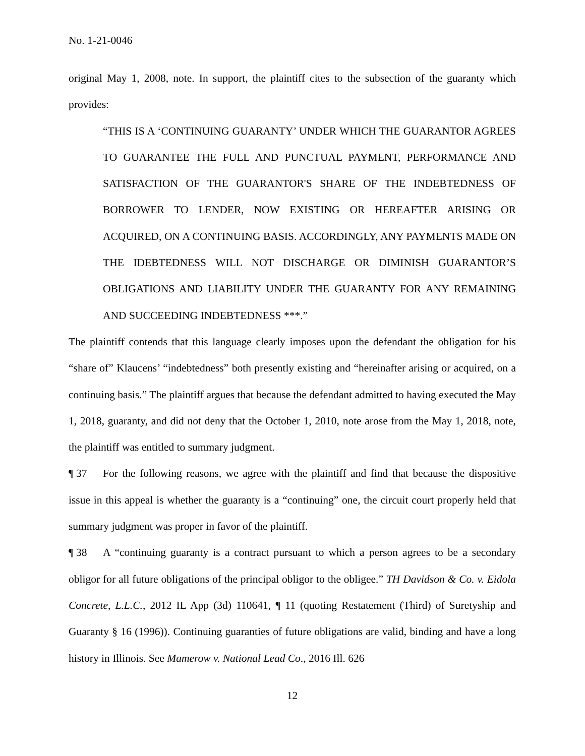No. 1-21-0046
original May 1, 2008, note. In support, the plaintiff cites to the subsection of the guaranty which provides:
“THIS IS A ‘CONTINUING GUARANTY’ UNDER WHICH THE GUARANTOR AGREES TO GUARANTEE THE FULL AND PUNCTUAL PAYMENT, PERFORMANCE AND SATISFACTION OF THE GUARANTOR'S SHARE OF THE INDEBTEDNESS OF BORROWER TO LENDER, NOW EXISTING OR HEREAFTER ARISING OR ACQUIRED, ON A CONTINUING BASIS. ACCORDINGLY, ANY PAYMENTS MADE ON THE IDEBTEDNESS WILL NOT DISCHARGE OR DIMINISH GUARANTOR’S OBLIGATIONS AND LIABILITY UNDER THE GUARANTY FOR ANY REMAINING AND SUCCEEDING INDEBTEDNESS ***.”
The plaintiff contends that this language clearly imposes upon the defendant the obligation for his “share of” Klaucens’ “indebtedness” both presently existing and “hereinafter arising or acquired, on a continuing basis.” The plaintiff argues that because the defendant admitted to having executed the May 1, 2018, guaranty, and did not deny that the October 1, 2010, note arose from the May 1, 2018, note, the plaintiff was entitled to summary judgment.
¶ 37 For the following reasons, we agree with the plaintiff and find that because the dispositive issue in this appeal is whether the guaranty is a “continuing” one, the circuit court properly held that summary judgment was proper in favor of the plaintiff.
¶ 38 A “continuing guaranty is a contract pursuant to which a person agrees to be a secondary obligor for all future obligations of the principal obligor to the obligee.” TH Davidson & Co. v. Eidola Concrete, L.L.C., 2012 IL App (3d) 110641, ¶ 11 (quoting Restatement (Third) of Suretyship and Guaranty § 16 (1996)). Continuing guaranties of future obligations are valid, binding and have a long history in Illinois. See Mamerow v. National Lead Co., 2016 Ill. 626
12